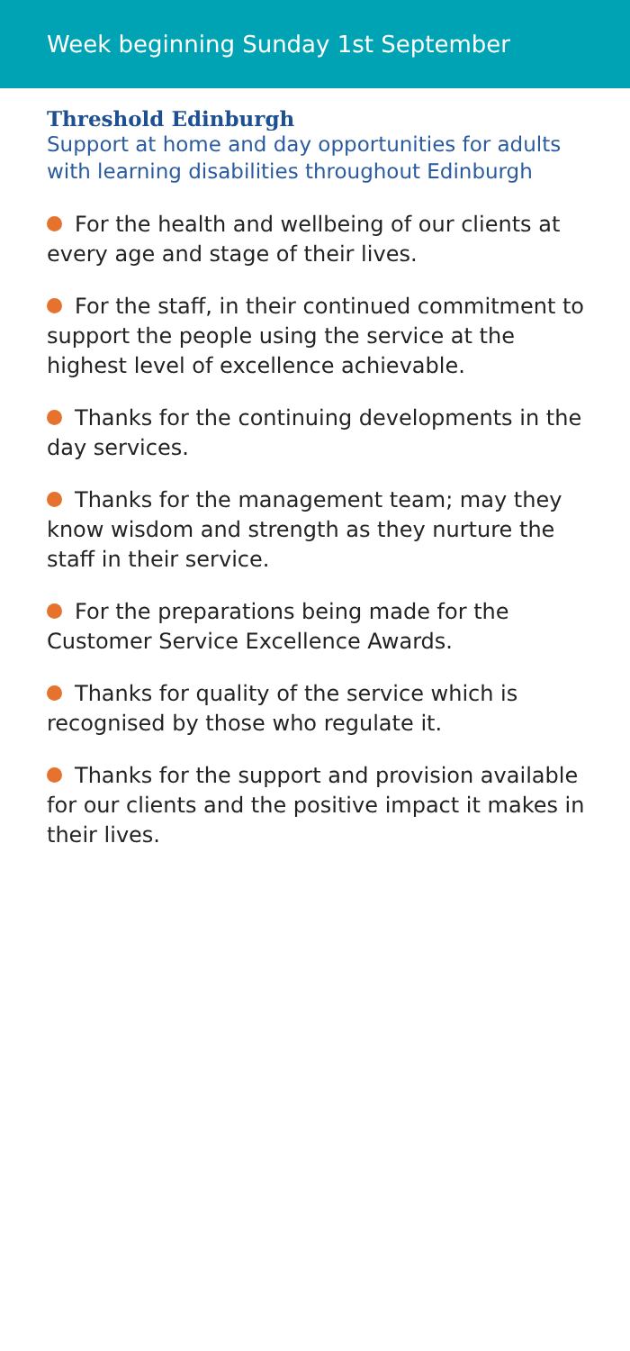Week beginning Sunday 1st September
Threshold Edinburgh
Support at home and day opportunities for adults with learning disabilities throughout Edinburgh
For the health and wellbeing of our clients at every age and stage of their lives.
For the staff, in their continued commitment to support the people using the service at the highest level of excellence achievable.
Thanks for the continuing developments in the day services.
Thanks for the management team; may they know wisdom and strength as they nurture the staff in their service.
For the preparations being made for the Customer Service Excellence Awards.
Thanks for quality of the service which is recognised by those who regulate it.
Thanks for the support and provision available for our clients and the positive impact it makes in their lives.